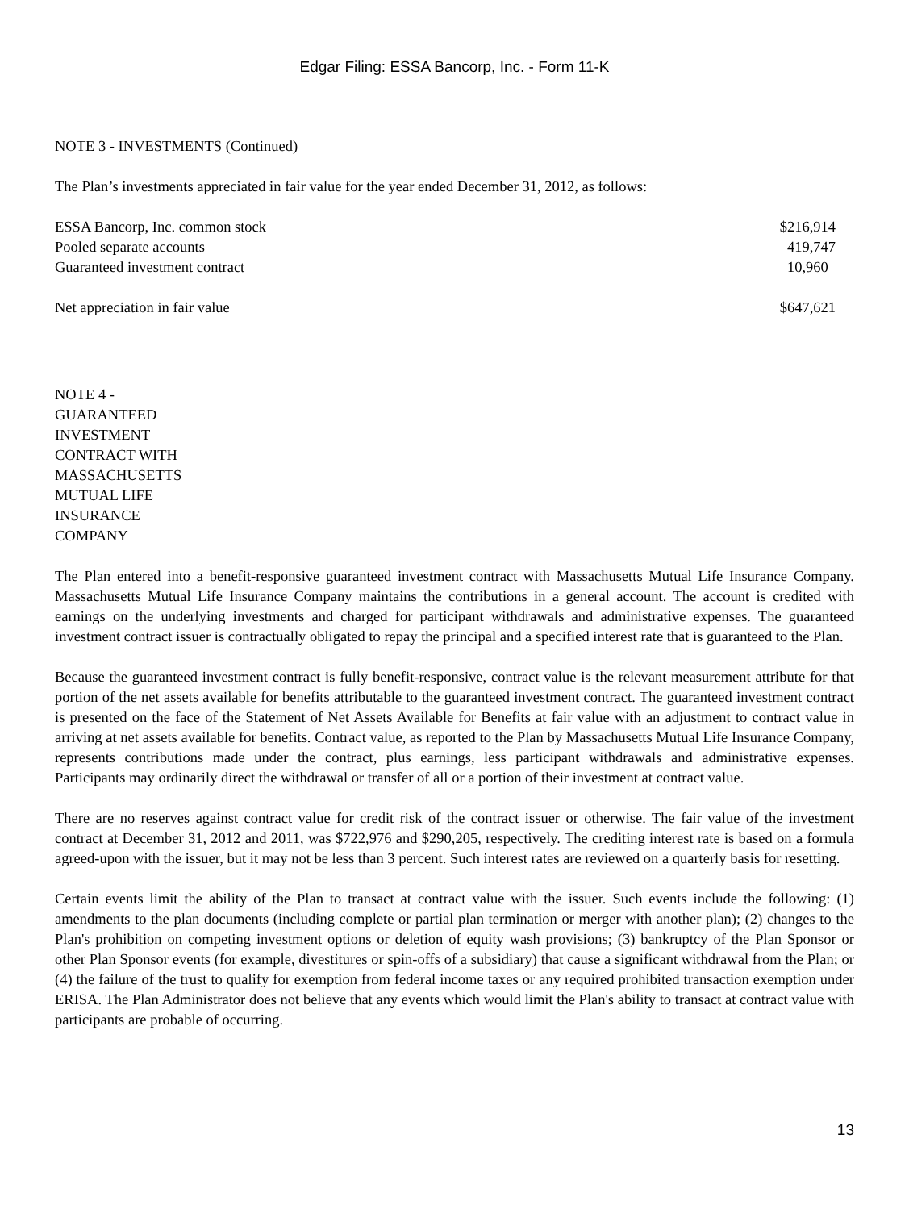Edgar Filing: ESSA Bancorp, Inc. - Form 11-K
NOTE 3 - INVESTMENTS (Continued)
The Plan’s investments appreciated in fair value for the year ended December 31, 2012, as follows:
| ESSA Bancorp, Inc. common stock | $216,914 |
| Pooled separate accounts | 419,747 |
| Guaranteed investment contract | 10,960 |
| Net appreciation in fair value | $647,621 |
NOTE 4 -
GUARANTEED
INVESTMENT
CONTRACT WITH
MASSACHUSETTS
MUTUAL LIFE
INSURANCE
COMPANY
The Plan entered into a benefit-responsive guaranteed investment contract with Massachusetts Mutual Life Insurance Company. Massachusetts Mutual Life Insurance Company maintains the contributions in a general account. The account is credited with earnings on the underlying investments and charged for participant withdrawals and administrative expenses. The guaranteed investment contract issuer is contractually obligated to repay the principal and a specified interest rate that is guaranteed to the Plan.
Because the guaranteed investment contract is fully benefit-responsive, contract value is the relevant measurement attribute for that portion of the net assets available for benefits attributable to the guaranteed investment contract. The guaranteed investment contract is presented on the face of the Statement of Net Assets Available for Benefits at fair value with an adjustment to contract value in arriving at net assets available for benefits. Contract value, as reported to the Plan by Massachusetts Mutual Life Insurance Company, represents contributions made under the contract, plus earnings, less participant withdrawals and administrative expenses. Participants may ordinarily direct the withdrawal or transfer of all or a portion of their investment at contract value.
There are no reserves against contract value for credit risk of the contract issuer or otherwise. The fair value of the investment contract at December 31, 2012 and 2011, was $722,976 and $290,205, respectively. The crediting interest rate is based on a formula agreed-upon with the issuer, but it may not be less than 3 percent. Such interest rates are reviewed on a quarterly basis for resetting.
Certain events limit the ability of the Plan to transact at contract value with the issuer. Such events include the following: (1) amendments to the plan documents (including complete or partial plan termination or merger with another plan); (2) changes to the Plan's prohibition on competing investment options or deletion of equity wash provisions; (3) bankruptcy of the Plan Sponsor or other Plan Sponsor events (for example, divestitures or spin-offs of a subsidiary) that cause a significant withdrawal from the Plan; or (4) the failure of the trust to qualify for exemption from federal income taxes or any required prohibited transaction exemption under ERISA. The Plan Administrator does not believe that any events which would limit the Plan's ability to transact at contract value with participants are probable of occurring.
13